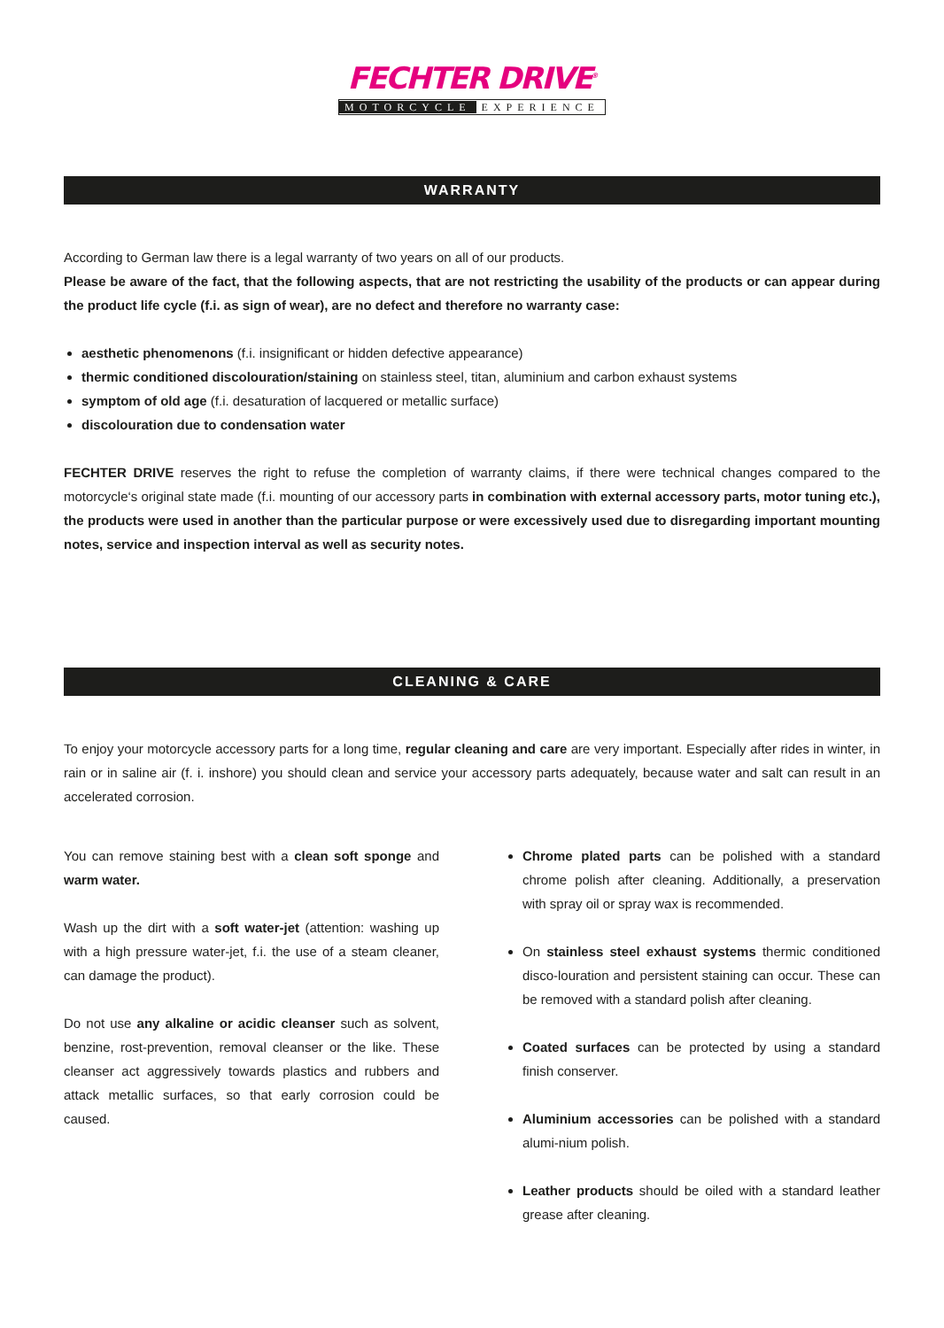FECHTER DRIVE<sup>®</sup>
MOTORCYCLE EXPERIENCE
WARRANTY
According to German law there is a legal warranty of two years on all of our products.
Please be aware of the fact, that the following aspects, that are not restricting the usability of the products or can appear during the product life cycle (f.i. as sign of wear), are no defect and therefore no warranty case:
aesthetic phenomenons (f.i. insignificant or hidden defective appearance)
thermic conditioned discolouration/staining on stainless steel, titan, aluminium and carbon exhaust systems
symptom of old age (f.i. desaturation of lacquered or metallic surface)
discolouration due to condensation water
FECHTER DRIVE reserves the right to refuse the completion of warranty claims, if there were technical changes compared to the motorcycle‘s original state made (f.i. mounting of our accessory parts in combination with external accessory parts, motor tuning etc.), the products were used in another than the particular purpose or were excessively used due to disregarding important mounting notes, service and inspection interval as well as security notes.
CLEANING & CARE
To enjoy your motorcycle accessory parts for a long time, regular cleaning and care are very important. Especially after rides in winter, in rain or in saline air (f. i. inshore) you should clean and service your accessory parts adequately, because water and salt can result in an accelerated corrosion.
You can remove staining best with a clean soft sponge and warm water.
Wash up the dirt with a soft water-jet (attention: washing up with a high pressure water-jet, f.i. the use of a steam cleaner, can damage the product).
Do not use any alkaline or acidic cleanser such as solvent, benzine, rost-prevention, removal cleanser or the like. These cleanser act aggressively towards plastics and rubbers and attack metallic surfaces, so that early corrosion could be caused.
Chrome plated parts can be polished with a standard chrome polish after cleaning. Additionally, a preservation with spray oil or spray wax is recommended.
On stainless steel exhaust systems thermic conditioned disco-louration and persistent staining can occur. These can be removed with a standard polish after cleaning.
Coated surfaces can be protected by using a standard finish conserver.
Aluminium accessories can be polished with a standard alumi-nium polish.
Leather products should be oiled with a standard leather grease after cleaning.